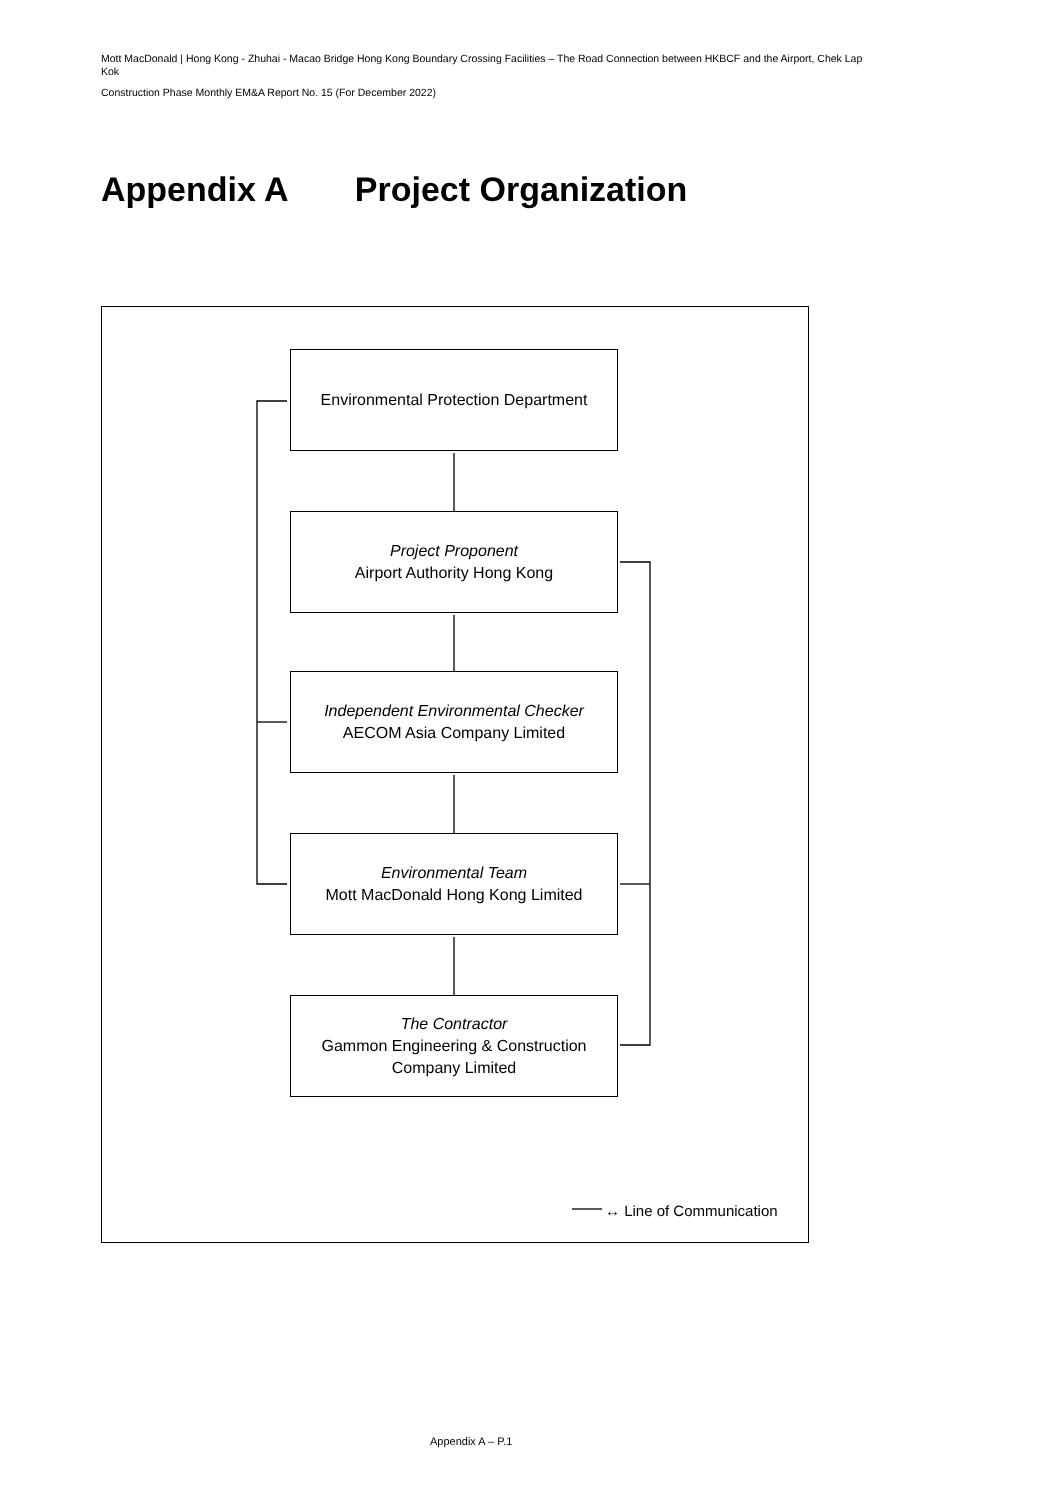Mott MacDonald | Hong Kong - Zhuhai - Macao Bridge Hong Kong Boundary Crossing Facilities – The Road Connection between HKBCF and the Airport, Chek Lap Kok
Construction Phase Monthly EM&A Report No. 15 (For December 2022)
Appendix A Project Organization
Environmental Protection Department
Project Proponent
Airport Authority Hong Kong
Independent Environmental Checker
AECOM Asia Company Limited
Environmental Team
Mott MacDonald Hong Kong Limited
The Contractor
Gammon Engineering & Construction Company Limited
↔ Line of Communication
Appendix A – P.1